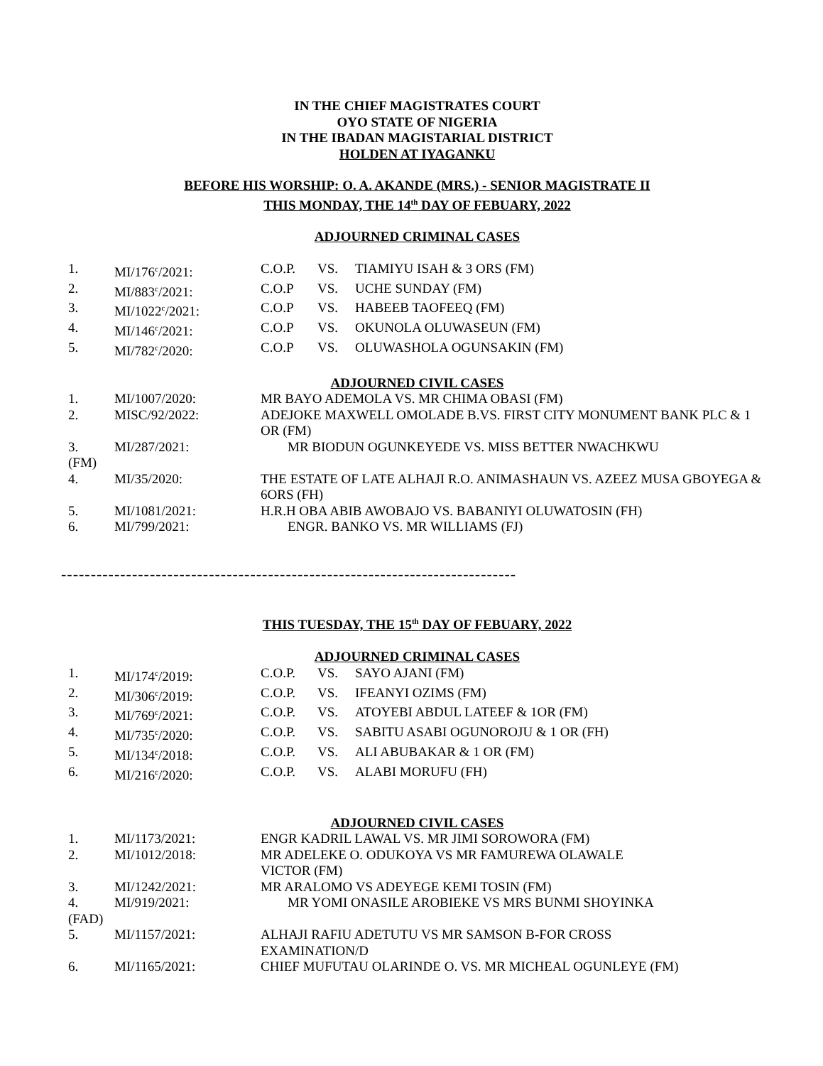IN THE CHIEF MAGISTRATES COURT
OYO STATE OF NIGERIA
IN THE IBADAN MAGISTARIAL DISTRICT
HOLDEN AT IYAGANKU
BEFORE HIS WORSHIP: O. A. AKANDE (MRS.) - SENIOR MAGISTRATE II
THIS MONDAY, THE 14<sup>th</sup> DAY OF FEBUARY, 2022
ADJOURNED CRIMINAL CASES
1. MI/176<sup>c</sup>/2021: C.O.P. VS. TIAMIYU ISAH & 3 ORS (FM)
2. MI/883<sup>c</sup>/2021: C.O.P VS. UCHE SUNDAY (FM)
3. MI/1022<sup>c</sup>/2021: C.O.P VS. HABEEB TAOFEEQ (FM)
4. MI/146<sup>c</sup>/2021: C.O.P VS. OKUNOLA OLUWASEUN (FM)
5. MI/782<sup>c</sup>/2020: C.O.P VS. OLUWASHOLA OGUNSAKIN (FM)
ADJOURNED CIVIL CASES
1. MI/1007/2020: MR BAYO ADEMOLA VS. MR CHIMA OBASI (FM)
2. MISC/92/2022: ADEJOKE MAXWELL OMOLADE B.VS. FIRST CITY MONUMENT BANK PLC & 1 OR (FM)
3. MI/287/2021: MR BIODUN OGUNKEYEDE VS. MISS BETTER NWACHKWU
(FM)
4. MI/35/2020: THE ESTATE OF LATE ALHAJI R.O. ANIMASHAUN VS. AZEEZ MUSA GBOYEGA & 6ORS (FH)
5. MI/1081/2021: H.R.H OBA ABIB AWOBAJO VS. BABANIYI OLUWATOSIN (FH)
6. MI/799/2021: ENGR. BANKO VS. MR WILLIAMS (FJ)
-----------------------------------------------------------------------------
THIS TUESDAY, THE 15<sup>th</sup> DAY OF FEBUARY, 2022
ADJOURNED CRIMINAL CASES
1. MI/174<sup>c</sup>/2019: C.O.P. VS. SAYO AJANI (FM)
2. MI/306<sup>c</sup>/2019: C.O.P. VS. IFEANYI OZIMS (FM)
3. MI/769<sup>c</sup>/2021: C.O.P. VS. ATOYEBI ABDUL LATEEF & 1OR (FM)
4. MI/735<sup>c</sup>/2020: C.O.P. VS. SABITU ASABI OGUNOROJU & 1 OR (FH)
5. MI/134<sup>c</sup>/2018: C.O.P. VS. ALI ABUBAKAR & 1 OR (FM)
6. MI/216<sup>c</sup>/2020: C.O.P. VS. ALABI MORUFU (FH)
ADJOURNED CIVIL CASES
1. MI/1173/2021: ENGR KADRIL LAWAL VS. MR JIMI SOROWORA (FM)
2. MI/1012/2018: MR ADELEKE O. ODUKOYA VS MR FAMUREWA OLAWALE
VICTOR (FM)
3. MI/1242/2021: MR ARALOMO VS ADEYEGE KEMI TOSIN (FM)
4. MI/919/2021: MR YOMI ONASILE AROBIEKE VS MRS BUNMI SHOYINKA
(FAD)
5. MI/1157/2021: ALHAJI RAFIU ADETUTU VS MR SAMSON B-FOR CROSS
EXAMINATION/D
6. MI/1165/2021: CHIEF MUFUTAU OLARINDE O. VS. MR MICHEAL OGUNLEYE (FM)